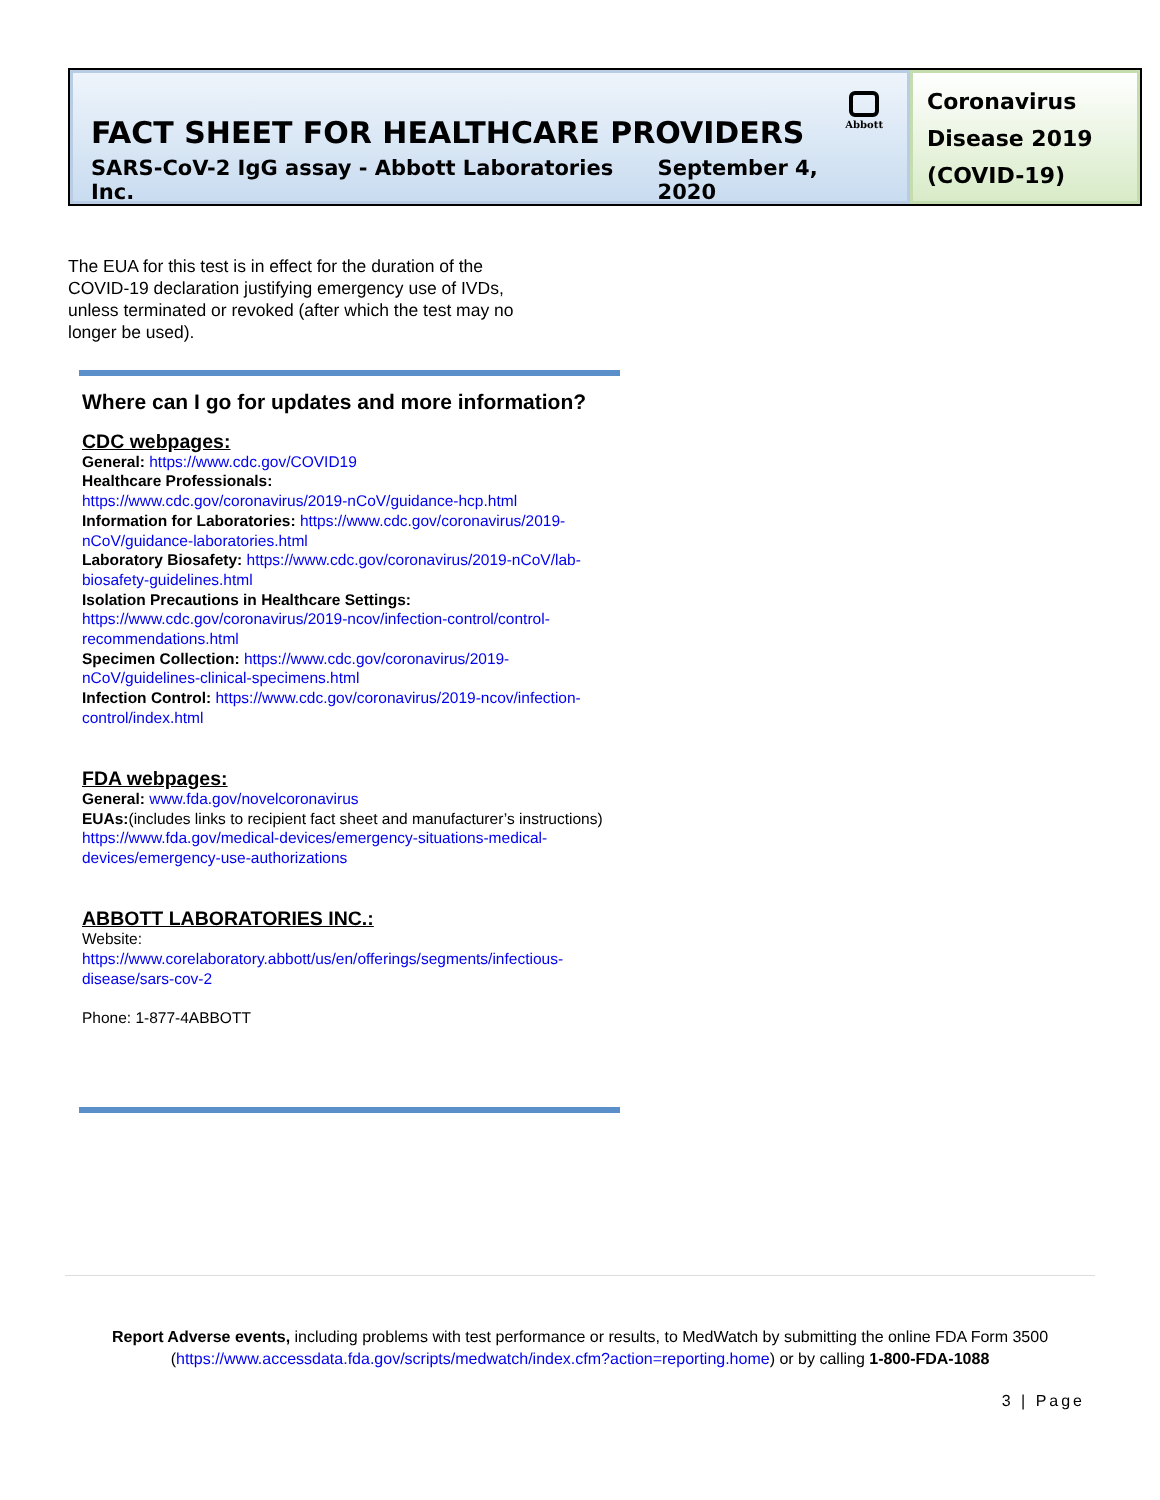Abbott
FACT SHEET FOR HEALTHCARE PROVIDERS
SARS-CoV-2 IgG assay - Abbott Laboratories Inc. September 4, 2020
Coronavirus Disease 2019 (COVID-19)
The EUA for this test is in effect for the duration of the COVID-19 declaration justifying emergency use of IVDs, unless terminated or revoked (after which the test may no longer be used).
Where can I go for updates and more information?
CDC webpages:
General: https://www.cdc.gov/COVID19
Healthcare Professionals:
https://www.cdc.gov/coronavirus/2019-nCoV/guidance-hcp.html
Information for Laboratories: https://www.cdc.gov/coronavirus/2019-nCoV/guidance-laboratories.html
Laboratory Biosafety: https://www.cdc.gov/coronavirus/2019-nCoV/lab-biosafety-guidelines.html
Isolation Precautions in Healthcare Settings:
https://www.cdc.gov/coronavirus/2019-ncov/infection-control/control-recommendations.html
Specimen Collection: https://www.cdc.gov/coronavirus/2019-nCoV/guidelines-clinical-specimens.html
Infection Control: https://www.cdc.gov/coronavirus/2019-ncov/infection-control/index.html
FDA webpages:
General: www.fda.gov/novelcoronavirus
EUAs:(includes links to recipient fact sheet and manufacturer’s instructions) https://www.fda.gov/medical-devices/emergency-situations-medical-devices/emergency-use-authorizations
ABBOTT LABORATORIES INC.:
Website:
https://www.corelaboratory.abbott/us/en/offerings/segments/infectious-disease/sars-cov-2
Phone: 1-877-4ABBOTT
Report Adverse events, including problems with test performance or results, to MedWatch by submitting the online FDA Form 3500 (https://www.accessdata.fda.gov/scripts/medwatch/index.cfm?action=reporting.home) or by calling 1-800-FDA-1088
3 | Page